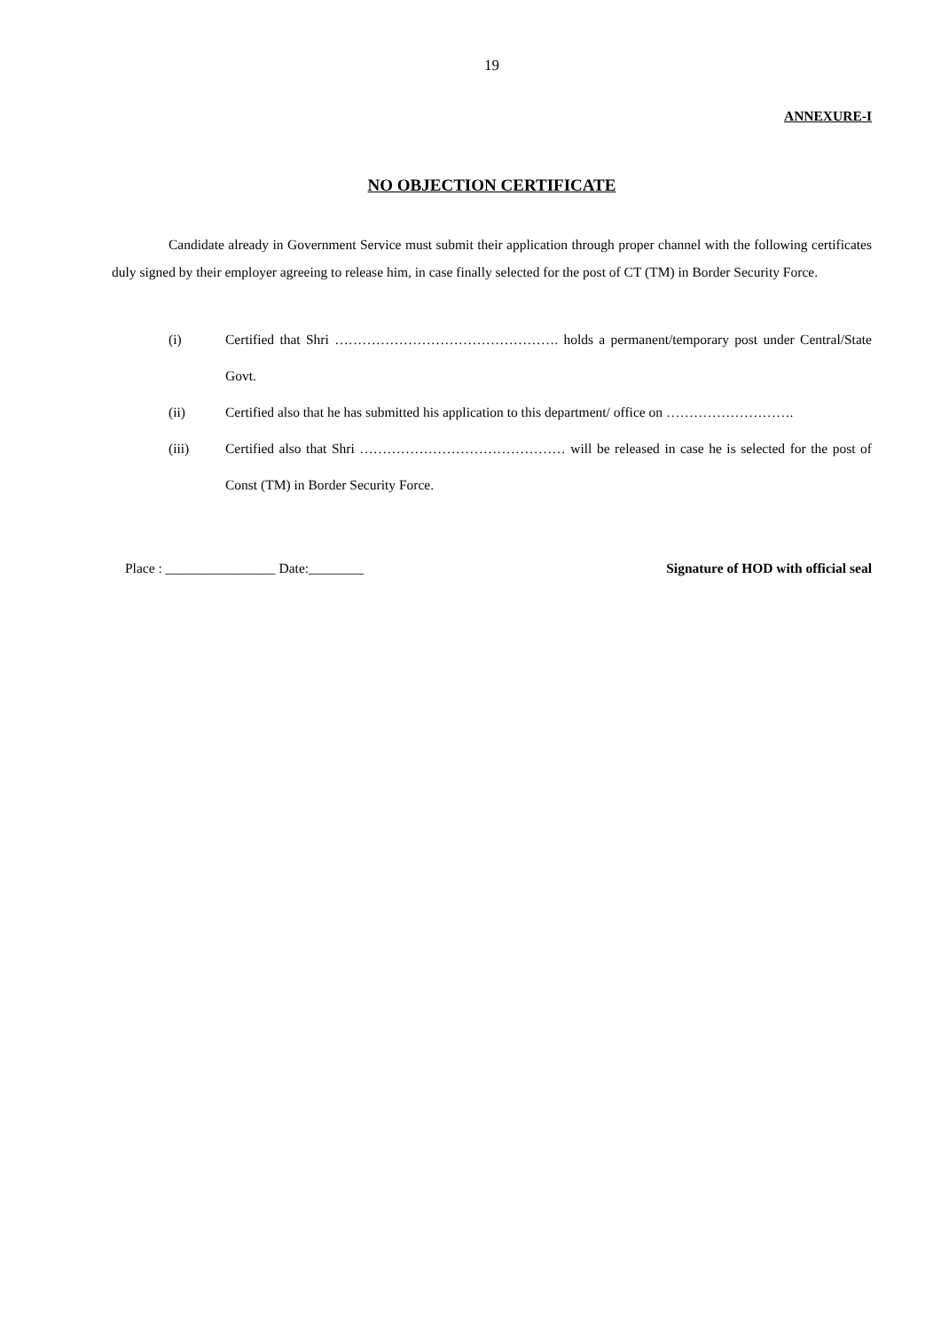19
ANNEXURE-I
NO OBJECTION CERTIFICATE
Candidate already in Government Service must submit their application through proper channel with the following certificates duly signed by their employer agreeing to release him, in case finally selected for the post of CT (TM) in Border Security Force.
(i) Certified that Shri …………………………………………. holds a permanent/temporary post under Central/State Govt.
(ii) Certified also that he has submitted his application to this department/ office on ……………………….
(iii) Certified also that Shri ……………………………………… will be released in case he is selected for the post of Const (TM) in Border Security Force.
Place : ________________ Date:________ Signature of HOD with official seal